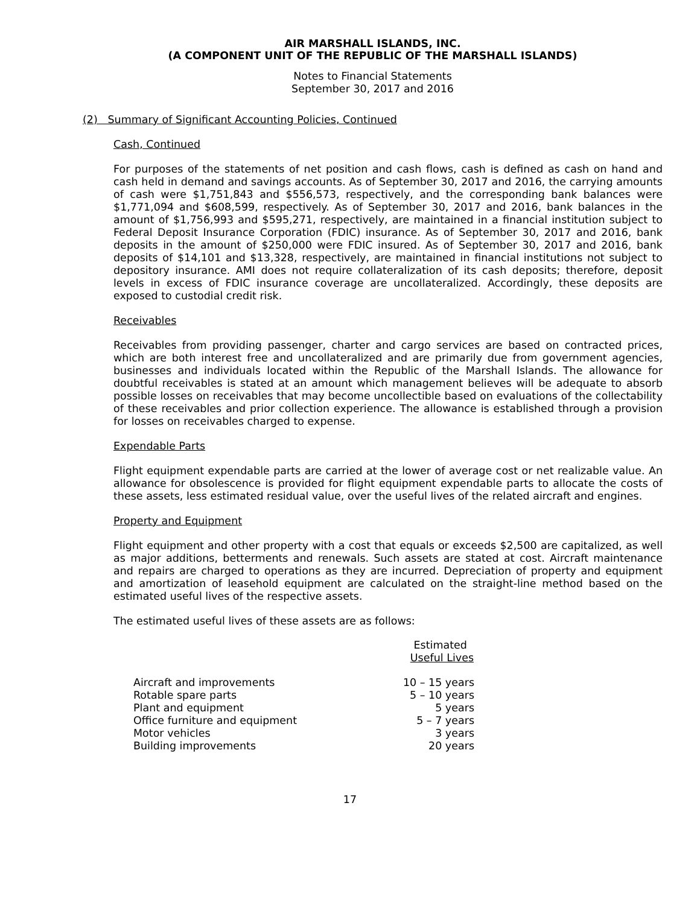AIR MARSHALL ISLANDS, INC.
(A COMPONENT UNIT OF THE REPUBLIC OF THE MARSHALL ISLANDS)
Notes to Financial Statements
September 30, 2017 and 2016
(2) Summary of Significant Accounting Policies, Continued
Cash, Continued
For purposes of the statements of net position and cash flows, cash is defined as cash on hand and cash held in demand and savings accounts. As of September 30, 2017 and 2016, the carrying amounts of cash were $1,751,843 and $556,573, respectively, and the corresponding bank balances were $1,771,094 and $608,599, respectively. As of September 30, 2017 and 2016, bank balances in the amount of $1,756,993 and $595,271, respectively, are maintained in a financial institution subject to Federal Deposit Insurance Corporation (FDIC) insurance. As of September 30, 2017 and 2016, bank deposits in the amount of $250,000 were FDIC insured. As of September 30, 2017 and 2016, bank deposits of $14,101 and $13,328, respectively, are maintained in financial institutions not subject to depository insurance. AMI does not require collateralization of its cash deposits; therefore, deposit levels in excess of FDIC insurance coverage are uncollateralized. Accordingly, these deposits are exposed to custodial credit risk.
Receivables
Receivables from providing passenger, charter and cargo services are based on contracted prices, which are both interest free and uncollateralized and are primarily due from government agencies, businesses and individuals located within the Republic of the Marshall Islands. The allowance for doubtful receivables is stated at an amount which management believes will be adequate to absorb possible losses on receivables that may become uncollectible based on evaluations of the collectability of these receivables and prior collection experience. The allowance is established through a provision for losses on receivables charged to expense.
Expendable Parts
Flight equipment expendable parts are carried at the lower of average cost or net realizable value. An allowance for obsolescence is provided for flight equipment expendable parts to allocate the costs of these assets, less estimated residual value, over the useful lives of the related aircraft and engines.
Property and Equipment
Flight equipment and other property with a cost that equals or exceeds $2,500 are capitalized, as well as major additions, betterments and renewals. Such assets are stated at cost. Aircraft maintenance and repairs are charged to operations as they are incurred. Depreciation of property and equipment and amortization of leasehold equipment are calculated on the straight-line method based on the estimated useful lives of the respective assets.
The estimated useful lives of these assets are as follows:
| | Estimated Useful Lives |
| --- | --- |
| Aircraft and improvements | 10 – 15 years |
| Rotable spare parts | 5 – 10 years |
| Plant and equipment | 5 years |
| Office furniture and equipment | 5 – 7 years |
| Motor vehicles | 3 years |
| Building improvements | 20 years |
17